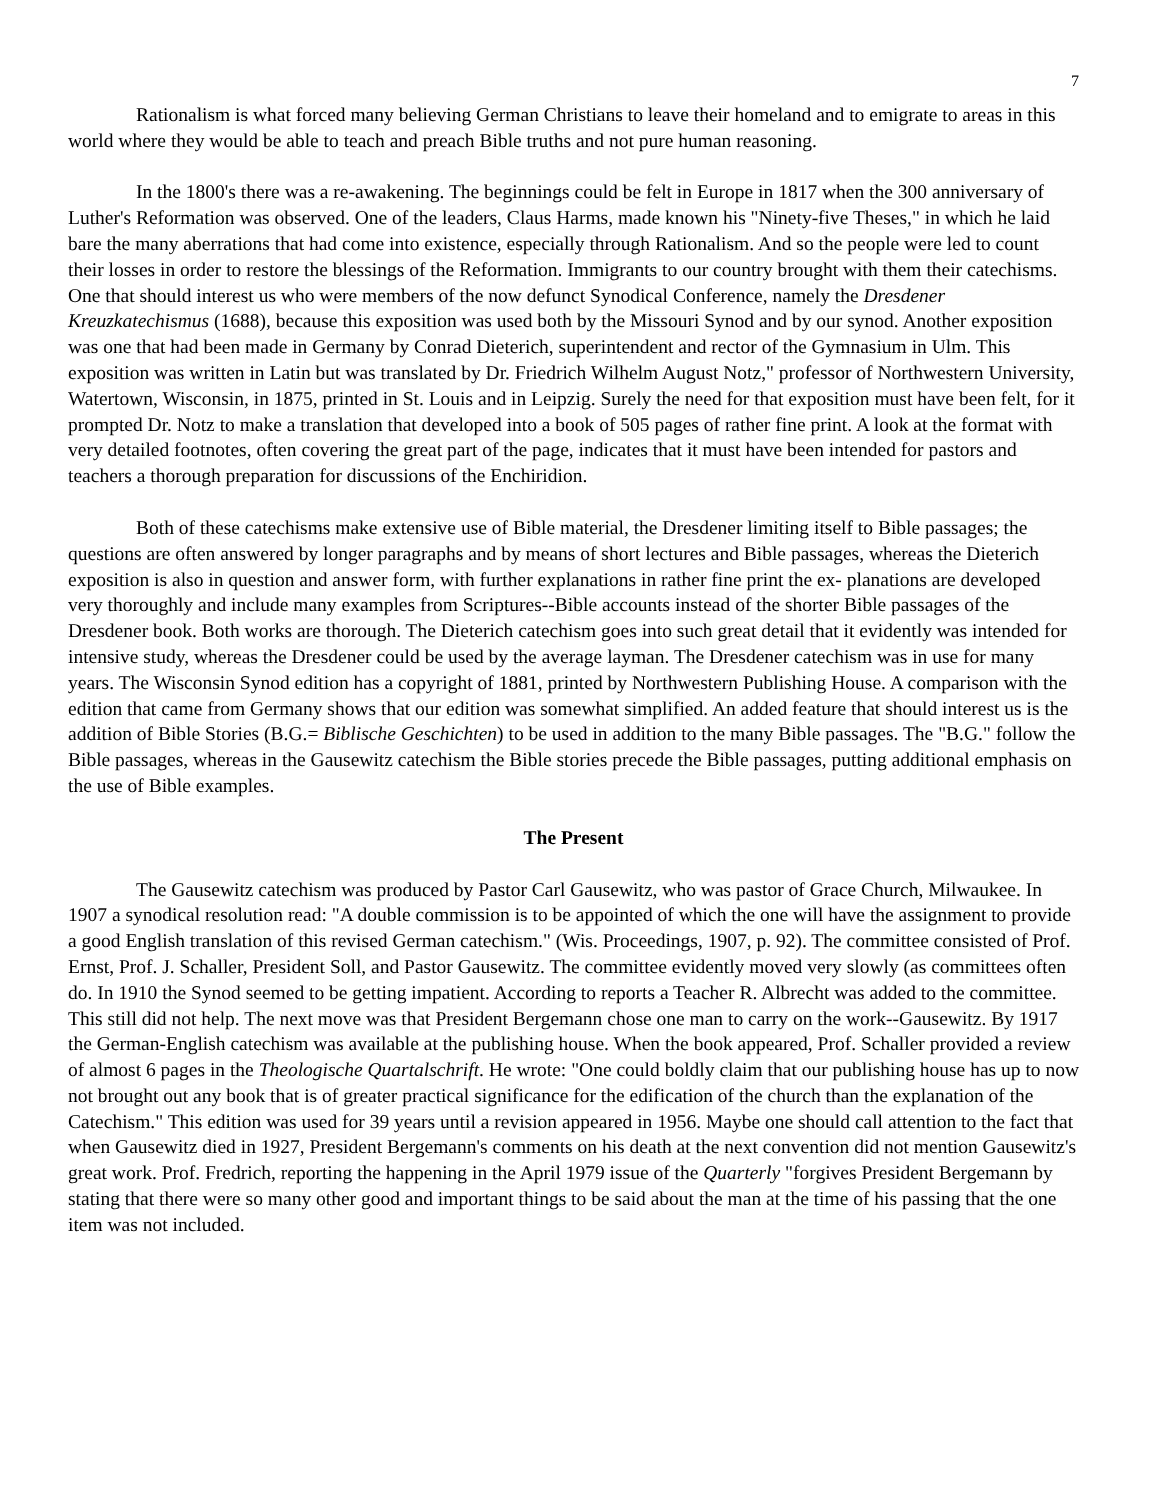7
Rationalism is what forced many believing German Christians to leave their homeland and to emigrate to areas in this world where they would be able to teach and preach Bible truths and not pure human reasoning.
In the 1800's there was a re-awakening. The beginnings could be felt in Europe in 1817 when the 300 anniversary of Luther's Reformation was observed. One of the leaders, Claus Harms, made known his "Ninety-five Theses," in which he laid bare the many aberrations that had come into existence, especially through Rationalism. And so the people were led to count their losses in order to restore the blessings of the Reformation. Immigrants to our country brought with them their catechisms. One that should interest us who were members of the now defunct Synodical Conference, namely the Dresdener Kreuzkatechismus (1688), because this exposition was used both by the Missouri Synod and by our synod. Another exposition was one that had been made in Germany by Conrad Dieterich, superintendent and rector of the Gymnasium in Ulm. This exposition was written in Latin but was translated by Dr. Friedrich Wilhelm August Notz," professor of Northwestern University, Watertown, Wisconsin, in 1875, printed in St. Louis and in Leipzig. Surely the need for that exposition must have been felt, for it prompted Dr. Notz to make a translation that developed into a book of 505 pages of rather fine print. A look at the format with very detailed footnotes, often covering the great part of the page, indicates that it must have been intended for pastors and teachers a thorough preparation for discussions of the Enchiridion.
Both of these catechisms make extensive use of Bible material, the Dresdener limiting itself to Bible passages; the questions are often answered by longer paragraphs and by means of short lectures and Bible passages, whereas the Dieterich exposition is also in question and answer form, with further explanations in rather fine print the ex- planations are developed very thoroughly and include many examples from Scriptures--Bible accounts instead of the shorter Bible passages of the Dresdener book. Both works are thorough. The Dieterich catechism goes into such great detail that it evidently was intended for intensive study, whereas the Dresdener could be used by the average layman. The Dresdener catechism was in use for many years. The Wisconsin Synod edition has a copyright of 1881, printed by Northwestern Publishing House. A comparison with the edition that came from Germany shows that our edition was somewhat simplified. An added feature that should interest us is the addition of Bible Stories (B.G.= Biblische Geschichten) to be used in addition to the many Bible passages. The "B.G." follow the Bible passages, whereas in the Gausewitz catechism the Bible stories precede the Bible passages, putting additional emphasis on the use of Bible examples.
The Present
The Gausewitz catechism was produced by Pastor Carl Gausewitz, who was pastor of Grace Church, Milwaukee. In 1907 a synodical resolution read: "A double commission is to be appointed of which the one will have the assignment to provide a good English translation of this revised German catechism." (Wis. Proceedings, 1907, p. 92). The committee consisted of Prof. Ernst, Prof. J. Schaller, President Soll, and Pastor Gausewitz. The committee evidently moved very slowly (as committees often do. In 1910 the Synod seemed to be getting impatient. According to reports a Teacher R. Albrecht was added to the committee. This still did not help. The next move was that President Bergemann chose one man to carry on the work--Gausewitz. By 1917 the German-English catechism was available at the publishing house. When the book appeared, Prof. Schaller provided a review of almost 6 pages in the Theologische Quartalschrift. He wrote: "One could boldly claim that our publishing house has up to now not brought out any book that is of greater practical significance for the edification of the church than the explanation of the Catechism." This edition was used for 39 years until a revision appeared in 1956. Maybe one should call attention to the fact that when Gausewitz died in 1927, President Bergemann's comments on his death at the next convention did not mention Gausewitz's great work. Prof. Fredrich, reporting the happening in the April 1979 issue of the Quarterly "forgives President Bergemann by stating that there were so many other good and important things to be said about the man at the time of his passing that the one item was not included.